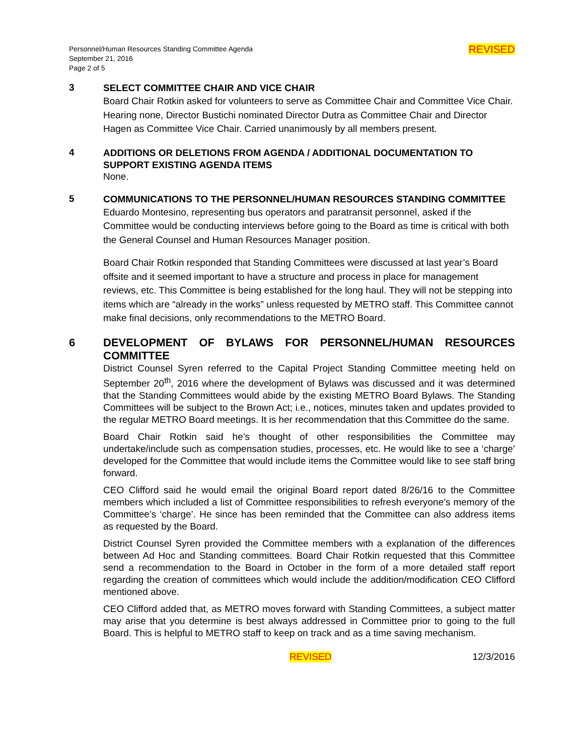Personnel/Human Resources Standing Committee Agenda
September 21, 2016
Page 2 of 5
REVISED
3
SELECT COMMITTEE CHAIR AND VICE CHAIR
Board Chair Rotkin asked for volunteers to serve as Committee Chair and Committee Vice Chair. Hearing none, Director Bustichi nominated Director Dutra as Committee Chair and Director Hagen as Committee Vice Chair. Carried unanimously by all members present.
4
ADDITIONS OR DELETIONS FROM AGENDA / ADDITIONAL DOCUMENTATION TO SUPPORT EXISTING AGENDA ITEMS
None.
5
COMMUNICATIONS TO THE PERSONNEL/HUMAN RESOURCES STANDING COMMITTEE
Eduardo Montesino, representing bus operators and paratransit personnel, asked if the Committee would be conducting interviews before going to the Board as time is critical with both the General Counsel and Human Resources Manager position.
Board Chair Rotkin responded that Standing Committees were discussed at last year’s Board offsite and it seemed important to have a structure and process in place for management reviews, etc. This Committee is being established for the long haul. They will not be stepping into items which are “already in the works” unless requested by METRO staff. This Committee cannot make final decisions, only recommendations to the METRO Board.
6
DEVELOPMENT OF BYLAWS FOR PERSONNEL/HUMAN RESOURCES COMMITTEE
District Counsel Syren referred to the Capital Project Standing Committee meeting held on September 20<sup>th</sup>, 2016 where the development of Bylaws was discussed and it was determined that the Standing Committees would abide by the existing METRO Board Bylaws. The Standing Committees will be subject to the Brown Act; i.e., notices, minutes taken and updates provided to the regular METRO Board meetings. It is her recommendation that this Committee do the same.
Board Chair Rotkin said he’s thought of other responsibilities the Committee may undertake/include such as compensation studies, processes, etc. He would like to see a ‘charge’ developed for the Committee that would include items the Committee would like to see staff bring forward.
CEO Clifford said he would email the original Board report dated 8/26/16 to the Committee members which included a list of Committee responsibilities to refresh everyone’s memory of the Committee’s ‘charge’. He since has been reminded that the Committee can also address items as requested by the Board.
District Counsel Syren provided the Committee members with a explanation of the differences between Ad Hoc and Standing committees. Board Chair Rotkin requested that this Committee send a recommendation to the Board in October in the form of a more detailed staff report regarding the creation of committees which would include the addition/modification CEO Clifford mentioned above.
CEO Clifford added that, as METRO moves forward with Standing Committees, a subject matter may arise that you determine is best always addressed in Committee prior to going to the full Board. This is helpful to METRO staff to keep on track and as a time saving mechanism.
REVISED 12/3/2016